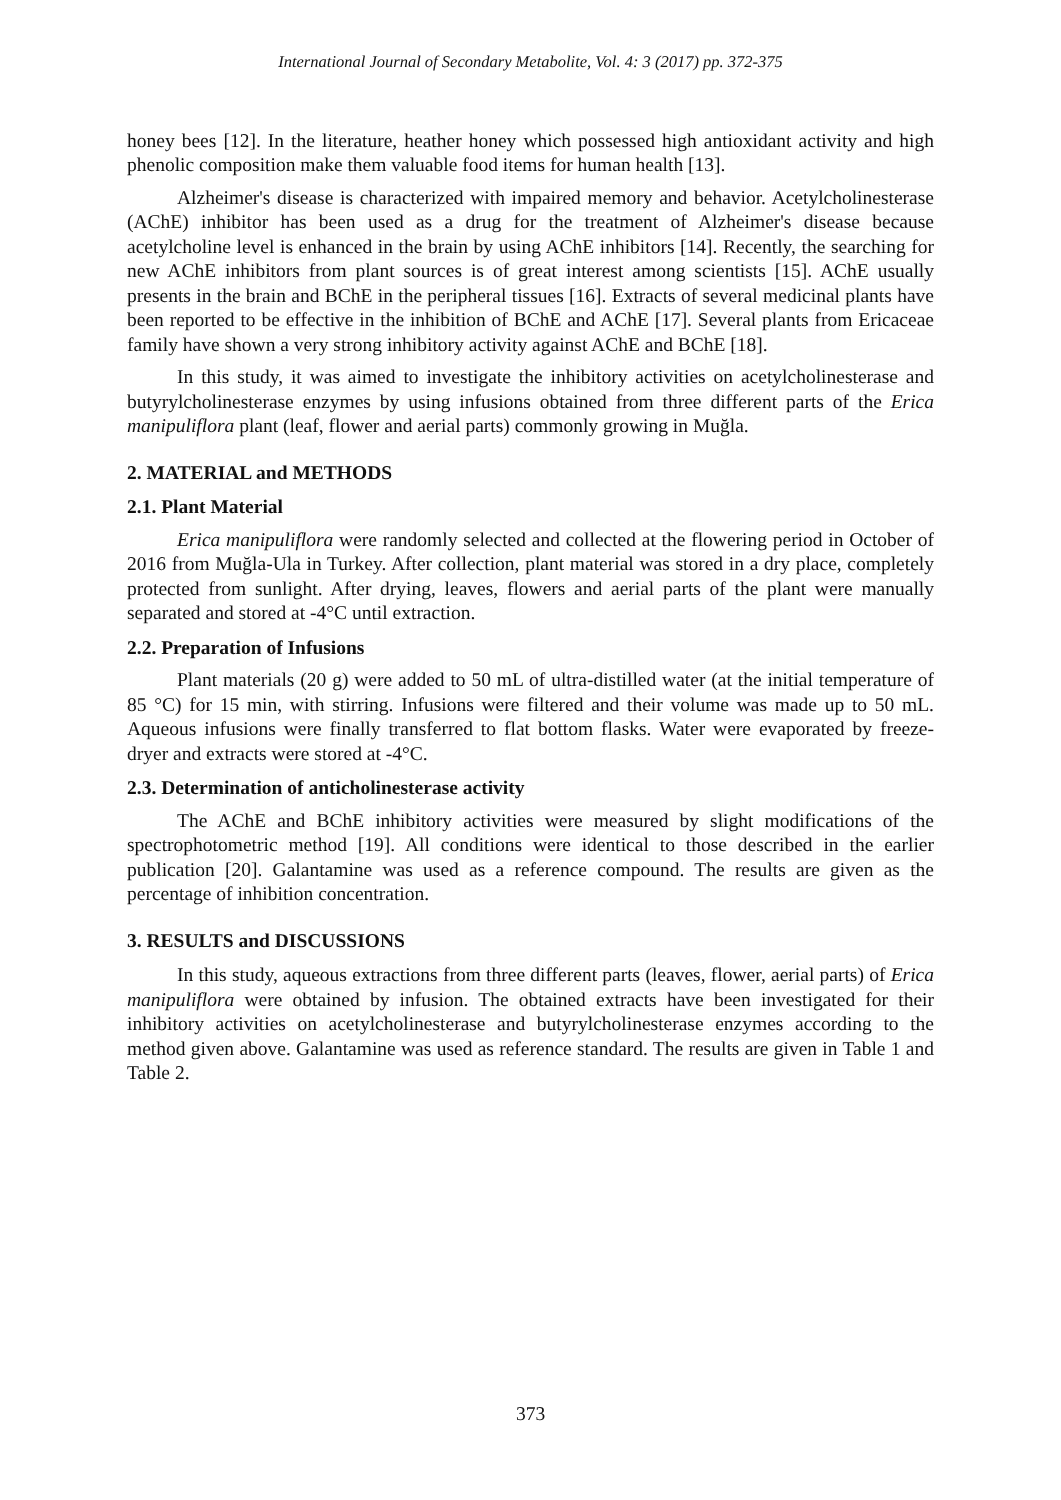International Journal of Secondary Metabolite, Vol. 4: 3 (2017) pp. 372-375
honey bees [12]. In the literature, heather honey which possessed high antioxidant activity and high phenolic composition make them valuable food items for human health [13].
Alzheimer's disease is characterized with impaired memory and behavior. Acetylcholinesterase (AChE) inhibitor has been used as a drug for the treatment of Alzheimer's disease because acetylcholine level is enhanced in the brain by using AChE inhibitors [14]. Recently, the searching for new AChE inhibitors from plant sources is of great interest among scientists [15]. AChE usually presents in the brain and BChE in the peripheral tissues [16]. Extracts of several medicinal plants have been reported to be effective in the inhibition of BChE and AChE [17]. Several plants from Ericaceae family have shown a very strong inhibitory activity against AChE and BChE [18].
In this study, it was aimed to investigate the inhibitory activities on acetylcholinesterase and butyrylcholinesterase enzymes by using infusions obtained from three different parts of the Erica manipuliflora plant (leaf, flower and aerial parts) commonly growing in Muğla.
2. MATERIAL and METHODS
2.1. Plant Material
Erica manipuliflora were randomly selected and collected at the flowering period in October of 2016 from Muğla-Ula in Turkey. After collection, plant material was stored in a dry place, completely protected from sunlight. After drying, leaves, flowers and aerial parts of the plant were manually separated and stored at -4°C until extraction.
2.2. Preparation of Infusions
Plant materials (20 g) were added to 50 mL of ultra-distilled water (at the initial temperature of 85 °C) for 15 min, with stirring. Infusions were filtered and their volume was made up to 50 mL. Aqueous infusions were finally transferred to flat bottom flasks. Water were evaporated by freeze-dryer and extracts were stored at -4°C.
2.3. Determination of anticholinesterase activity
The AChE and BChE inhibitory activities were measured by slight modifications of the spectrophotometric method [19]. All conditions were identical to those described in the earlier publication [20]. Galantamine was used as a reference compound. The results are given as the percentage of inhibition concentration.
3. RESULTS and DISCUSSIONS
In this study, aqueous extractions from three different parts (leaves, flower, aerial parts) of Erica manipuliflora were obtained by infusion. The obtained extracts have been investigated for their inhibitory activities on acetylcholinesterase and butyrylcholinesterase enzymes according to the method given above. Galantamine was used as reference standard. The results are given in Table 1 and Table 2.
373